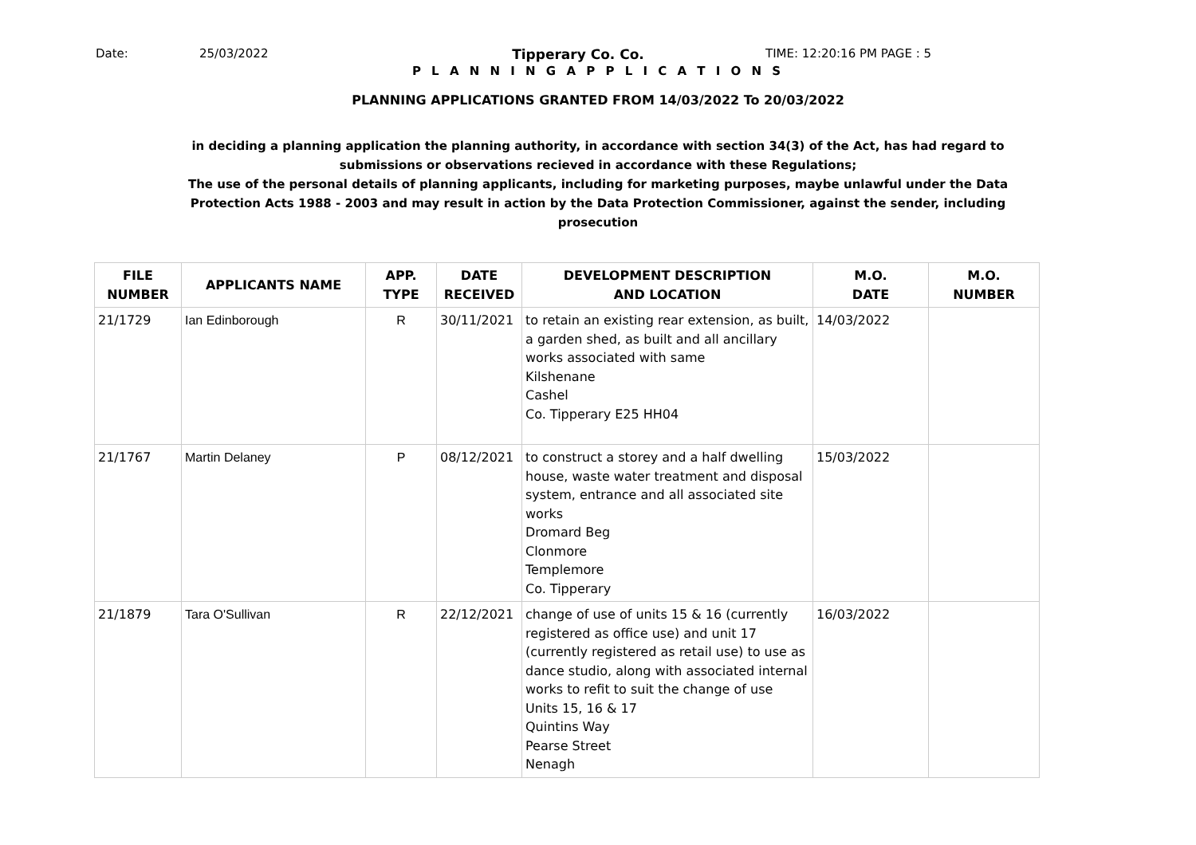Date: 25/03/2022 Tipperary Co. Co. TIME: 12:20:16 PM PAGE : 5
P L A N N I N G A P P L I C A T I O N S
PLANNING APPLICATIONS GRANTED FROM 14/03/2022 To 20/03/2022
in deciding a planning application the planning authority, in accordance with section 34(3) of the Act, has had regard to submissions or observations recieved in accordance with these Regulations;
The use of the personal details of planning applicants, including for marketing purposes, maybe unlawful under the Data Protection Acts 1988 - 2003 and may result in action by the Data Protection Commissioner, against the sender, including prosecution
| FILE NUMBER | APPLICANTS NAME | APP. TYPE | DATE RECEIVED | DEVELOPMENT DESCRIPTION AND LOCATION | M.O. DATE | M.O. NUMBER |
| --- | --- | --- | --- | --- | --- | --- |
| 21/1729 | Ian Edinborough | R | 30/11/2021 | to retain an existing rear extension, as built, a garden shed, as built and all ancillary works associated with same Kilshenane Cashel Co. Tipperary E25 HH04 | 14/03/2022 | |
| 21/1767 | Martin Delaney | P | 08/12/2021 | to construct a storey and a half dwelling house, waste water treatment and disposal system, entrance and all associated site works Dromard Beg Clonmore Templemore Co. Tipperary | 15/03/2022 | |
| 21/1879 | Tara O'Sullivan | R | 22/12/2021 | change of use of units 15 & 16 (currently registered as office use) and unit 17 (currently registered as retail use) to use as dance studio, along with associated internal works to refit to suit the change of use Units 15, 16 & 17 Quintins Way Pearse Street Nenagh | 16/03/2022 | |